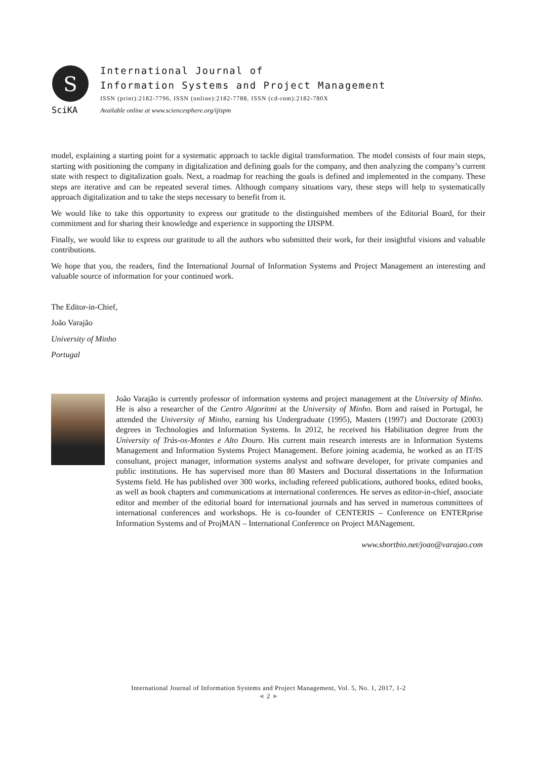S
SciKA
International Journal of
Information Systems and Project Management
ISSN (print):2182-7796, ISSN (online):2182-7788, ISSN (cd-rom):2182-780X
Available online at www.sciencesphere.org/ijispm
model, explaining a starting point for a systematic approach to tackle digital transformation. The model consists of four main steps, starting with positioning the company in digitalization and defining goals for the company, and then analyzing the company’s current state with respect to digitalization goals. Next, a roadmap for reaching the goals is defined and implemented in the company. These steps are iterative and can be repeated several times. Although company situations vary, these steps will help to systematically approach digitalization and to take the steps necessary to benefit from it.
We would like to take this opportunity to express our gratitude to the distinguished members of the Editorial Board, for their commitment and for sharing their knowledge and experience in supporting the IJISPM.
Finally, we would like to express our gratitude to all the authors who submitted their work, for their insightful visions and valuable contributions.
We hope that you, the readers, find the International Journal of Information Systems and Project Management an interesting and valuable source of information for your continued work.
The Editor-in-Chief,
João Varajão
University of Minho
Portugal
João Varajão is currently professor of information systems and project management at the University of Minho. He is also a researcher of the Centro Algoritmi at the University of Minho. Born and raised in Portugal, he attended the University of Minho, earning his Undergraduate (1995), Masters (1997) and Doctorate (2003) degrees in Technologies and Information Systems. In 2012, he received his Habilitation degree from the University of Trás-os-Montes e Alto Douro. His current main research interests are in Information Systems Management and Information Systems Project Management. Before joining academia, he worked as an IT/IS consultant, project manager, information systems analyst and software developer, for private companies and public institutions. He has supervised more than 80 Masters and Doctoral dissertations in the Information Systems field. He has published over 300 works, including refereed publications, authored books, edited books, as well as book chapters and communications at international conferences. He serves as editor-in-chief, associate editor and member of the editorial board for international journals and has served in numerous committees of international conferences and workshops. He is co-founder of CENTERIS – Conference on ENTERprise Information Systems and of ProjMAN – International Conference on Project MANagement.
www.shortbio.net/joao@varajao.com
International Journal of Information Systems and Project Management, Vol. 5, No. 1, 2017, 1-2
◄ 2 ►